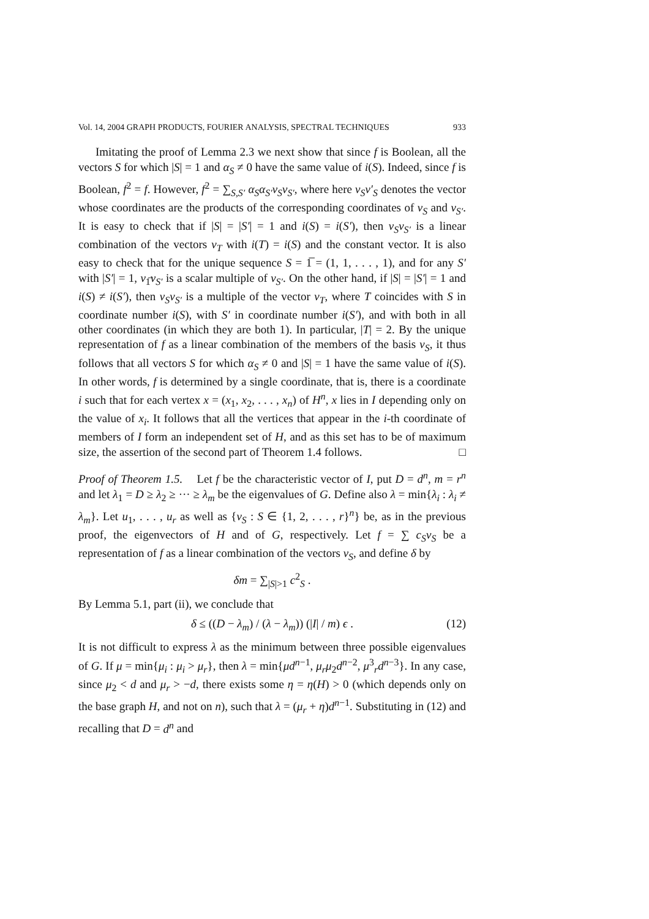Vol. 14, 2004 GRAPH PRODUCTS, FOURIER ANALYSIS, SPECTRAL TECHNIQUES 933
Imitating the proof of Lemma 2.3 we next show that since f is Boolean, all the vectors S for which |S| = 1 and α<sub>S</sub> ≠ 0 have the same value of i(S). Indeed, since f is Boolean, f<sup>2</sup> = f. However, f<sup>2</sup> = ∑<sub>S,S′</sub> α<sub>S</sub>α<sub>S′</sub>v<sub>S</sub>v<sub>S′</sub>, where here v<sub>S</sub>v′<sub>S</sub> denotes the vector whose coordinates are the products of the corresponding coordinates of v<sub>S</sub> and v<sub>S′</sub>. It is easy to check that if |S| = |S′| = 1 and i(S) = i(S′), then v<sub>S</sub>v<sub>S′</sub> is a linear combination of the vectors v<sub>T</sub> with i(T) = i(S) and the constant vector. It is also easy to check that for the unique sequence S = 1̅ = (1, 1, . . . , 1), and for any S′ with |S′| = 1, v<sub>1̅</sub>v<sub>S′</sub> is a scalar multiple of v<sub>S′</sub>. On the other hand, if |S| = |S′| = 1 and i(S) ≠ i(S′), then v<sub>S</sub>v<sub>S′</sub> is a multiple of the vector v<sub>T</sub>, where T coincides with S in coordinate number i(S), with S′ in coordinate number i(S′), and with both in all other coordinates (in which they are both 1). In particular, |T| = 2. By the unique representation of f as a linear combination of the members of the basis v<sub>S</sub>, it thus follows that all vectors S for which α<sub>S</sub> ≠ 0 and |S| = 1 have the same value of i(S). In other words, f is determined by a single coordinate, that is, there is a coordinate i such that for each vertex x = (x<sub>1</sub>, x<sub>2</sub>, . . . , x<sub>n</sub>) of H<sup>n</sup>, x lies in I depending only on the value of x<sub>i</sub>. It follows that all the vertices that appear in the i-th coordinate of members of I form an independent set of H, and as this set has to be of maximum size, the assertion of the second part of Theorem 1.4 follows. □
Proof of Theorem 1.5. Let f be the characteristic vector of I, put D = d<sup>n</sup>, m = r<sup>n</sup> and let λ<sub>1</sub> = D ≥ λ<sub>2</sub> ≥ ··· ≥ λ<sub>m</sub> be the eigenvalues of G. Define also λ = min{λ<sub>i</sub> : λ<sub>i</sub> ≠ λ<sub>m</sub>}. Let u<sub>1</sub>, . . . , u<sub>r</sub> as well as {v<sub>S</sub> : S ∈ {1, 2, . . . , r}<sup>n</sup>} be, as in the previous proof, the eigenvectors of H and of G, respectively. Let f = ∑ c<sub>S</sub>v<sub>S</sub> be a representation of f as a linear combination of the vectors v<sub>S</sub>, and define δ by
δm = ∑<sub>|S|>1</sub> c<sup>2</sup><sub>S</sub> .
By Lemma 5.1, part (ii), we conclude that
δ ≤ ((D − λ<sub>m</sub>) / (λ − λ<sub>m</sub>)) (|I| / m) ϵ . (12)
It is not difficult to express λ as the minimum between three possible eigenvalues of G. If μ = min{μ<sub>i</sub> : μ<sub>i</sub> > μ<sub>r</sub>}, then λ = min{μd<sup>n−1</sup>, μ<sub>r</sub>μ<sub>2</sub>d<sup>n−2</sup>, μ<sup>3</sup><sub>r</sub>d<sup>n−3</sup>}. In any case, since μ<sub>2</sub> < d and μ<sub>r</sub> > −d, there exists some η = η(H) > 0 (which depends only on the base graph H, and not on n), such that λ = (μ<sub>r</sub> + η)d<sup>n−1</sup>. Substituting in (12) and recalling that D = d<sup>n</sup> and